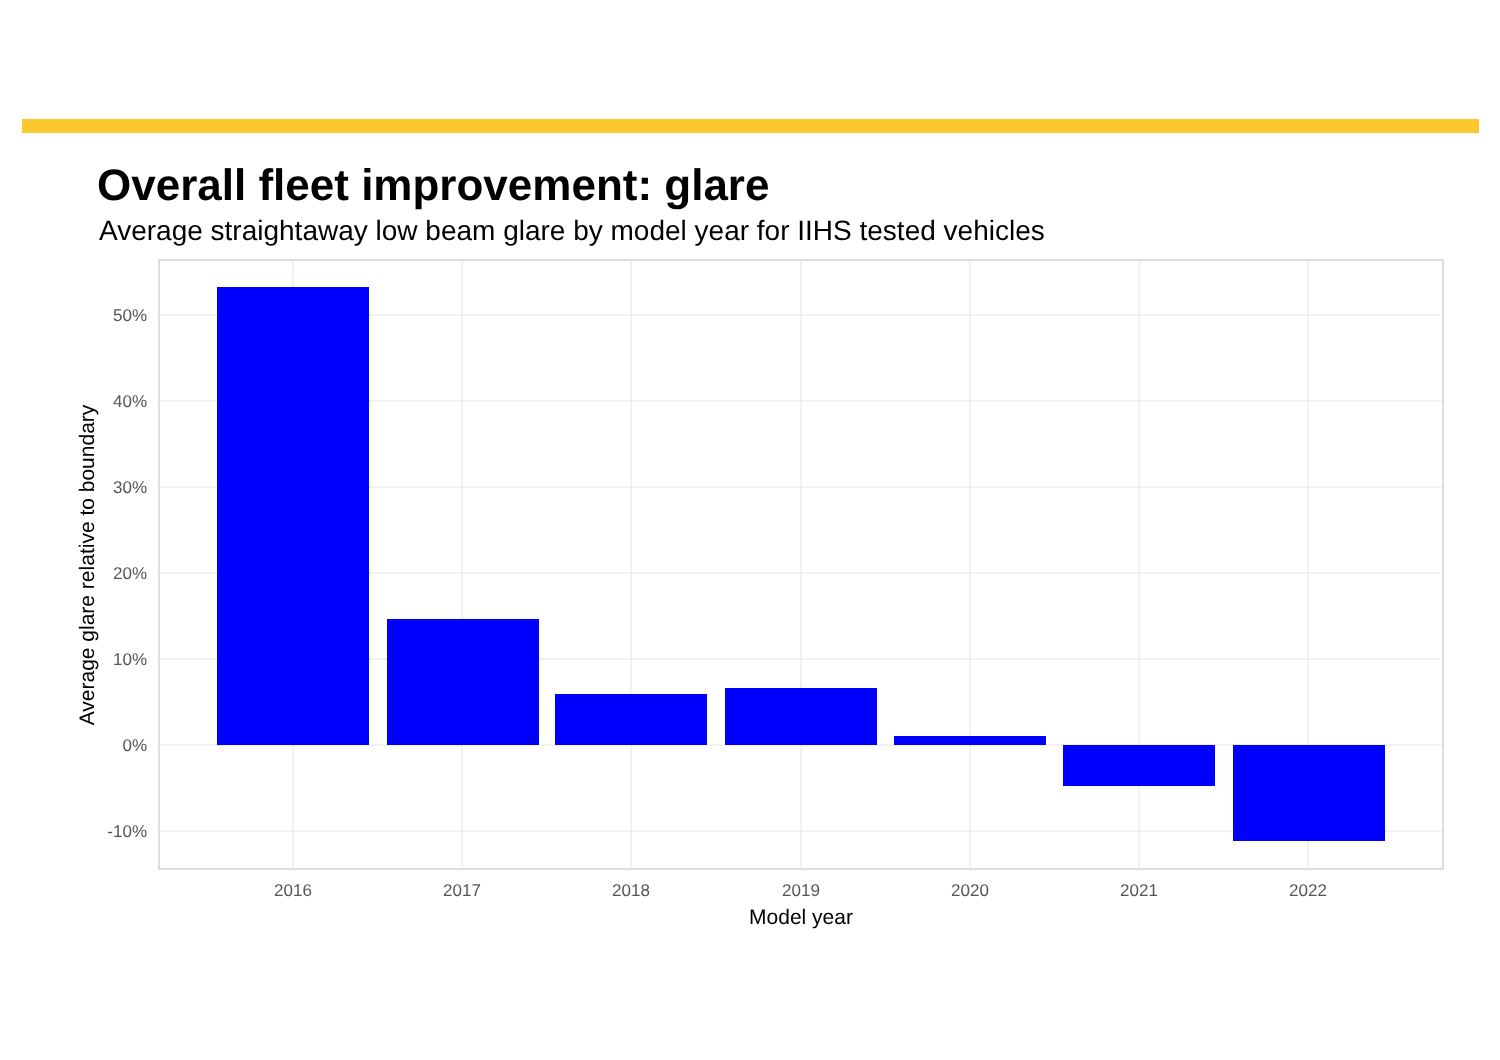Overall fleet improvement: glare
Average straightaway low beam glare by model year for IIHS tested vehicles
50%
40%
30%
20%
10%
0%
-10%
2016
2017
2018
2019
2020
2021
2022
Model year
Average glare relative to boundary